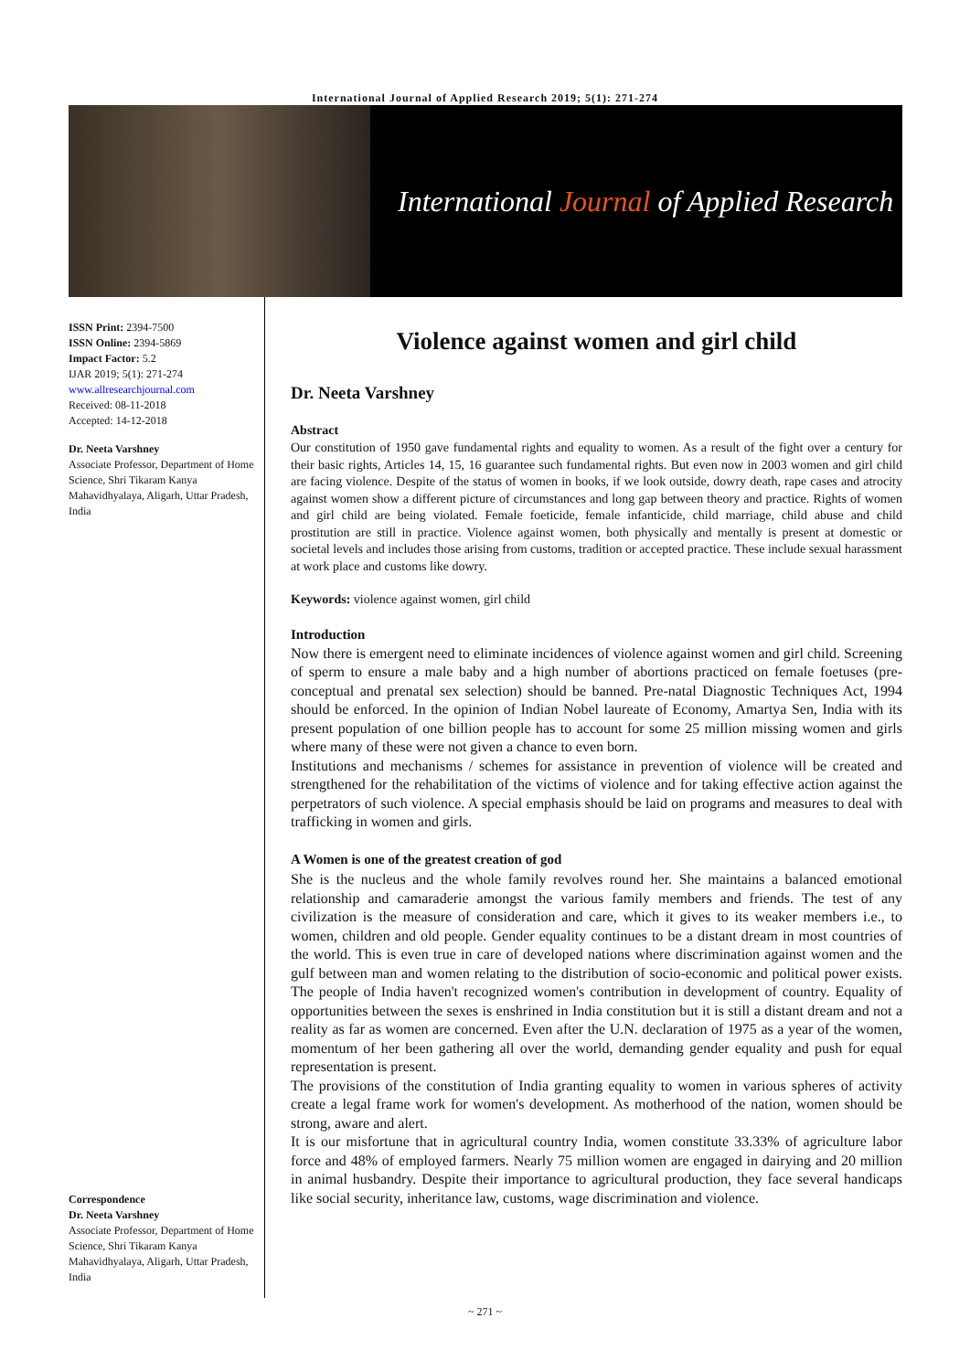International Journal of Applied Research 2019; 5(1): 271-274
International Journal of Applied Research
ISSN Print: 2394-7500
ISSN Online: 2394-5869
Impact Factor: 5.2
IJAR 2019; 5(1): 271-274
www.allresearchjournal.com
Received: 08-11-2018
Accepted: 14-12-2018
Dr. Neeta Varshney
Associate Professor, Department of Home Science, Shri Tikaram Kanya Mahavidhyalaya, Aligarh, Uttar Pradesh, India
Correspondence
Dr. Neeta Varshney
Associate Professor, Department of Home Science, Shri Tikaram Kanya Mahavidhyalaya, Aligarh, Uttar Pradesh, India
Violence against women and girl child
Dr. Neeta Varshney
Abstract
Our constitution of 1950 gave fundamental rights and equality to women. As a result of the fight over a century for their basic rights, Articles 14, 15, 16 guarantee such fundamental rights. But even now in 2003 women and girl child are facing violence. Despite of the status of women in books, if we look outside, dowry death, rape cases and atrocity against women show a different picture of circumstances and long gap between theory and practice. Rights of women and girl child are being violated. Female foeticide, female infanticide, child marriage, child abuse and child prostitution are still in practice. Violence against women, both physically and mentally is present at domestic or societal levels and includes those arising from customs, tradition or accepted practice. These include sexual harassment at work place and customs like dowry.
Keywords: violence against women, girl child
Introduction
Now there is emergent need to eliminate incidences of violence against women and girl child. Screening of sperm to ensure a male baby and a high number of abortions practiced on female foetuses (pre-conceptual and prenatal sex selection) should be banned. Pre-natal Diagnostic Techniques Act, 1994 should be enforced. In the opinion of Indian Nobel laureate of Economy, Amartya Sen, India with its present population of one billion people has to account for some 25 million missing women and girls where many of these were not given a chance to even born.
Institutions and mechanisms / schemes for assistance in prevention of violence will be created and strengthened for the rehabilitation of the victims of violence and for taking effective action against the perpetrators of such violence. A special emphasis should be laid on programs and measures to deal with trafficking in women and girls.
A Women is one of the greatest creation of god
She is the nucleus and the whole family revolves round her. She maintains a balanced emotional relationship and camaraderie amongst the various family members and friends. The test of any civilization is the measure of consideration and care, which it gives to its weaker members i.e., to women, children and old people. Gender equality continues to be a distant dream in most countries of the world. This is even true in care of developed nations where discrimination against women and the gulf between man and women relating to the distribution of socio-economic and political power exists. The people of India haven't recognized women's contribution in development of country. Equality of opportunities between the sexes is enshrined in India constitution but it is still a distant dream and not a reality as far as women are concerned. Even after the U.N. declaration of 1975 as a year of the women, momentum of her been gathering all over the world, demanding gender equality and push for equal representation is present.
The provisions of the constitution of India granting equality to women in various spheres of activity create a legal frame work for women's development. As motherhood of the nation, women should be strong, aware and alert.
It is our misfortune that in agricultural country India, women constitute 33.33% of agriculture labor force and 48% of employed farmers. Nearly 75 million women are engaged in dairying and 20 million in animal husbandry. Despite their importance to agricultural production, they face several handicaps like social security, inheritance law, customs, wage discrimination and violence.
~ 271 ~